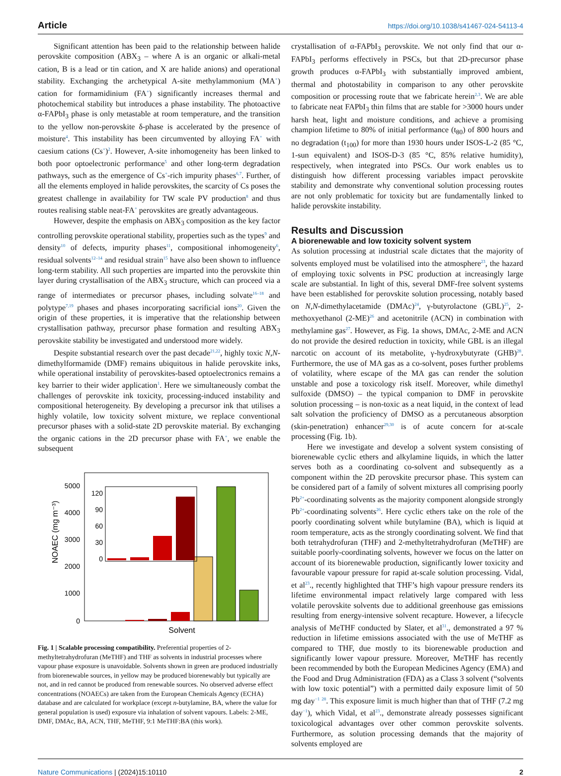Article https://doi.org/10.1038/s41467-024-54113-4
Significant attention has been paid to the relationship between halide perovskite composition (ABX<sub>3</sub> – where A is an organic or alkali-metal cation, B is a lead or tin cation, and X are halide anions) and operational stability. Exchanging the archetypical A-site methylammonium (MA<sup>+</sup>) cation for formamidinium (FA<sup>+</sup>) significantly increases thermal and photochemical stability but introduces a phase instability. The photoactive α-FAPbI<sub>3</sub> phase is only metastable at room temperature, and the transition to the yellow non-perovskite δ-phase is accelerated by the presence of moisture<sup>4</sup>. This instability has been circumvented by alloying FA<sup>+</sup> with caesium cations (Cs<sup>+</sup>)<sup>2</sup>. However, A-site inhomogeneity has been linked to both poor optoelectronic performance<sup>5</sup> and other long-term degradation pathways, such as the emergence of Cs<sup>+</sup>-rich impurity phases<sup>6,7</sup>. Further, of all the elements employed in halide perovskites, the scarcity of Cs poses the greatest challenge in availability for TW scale PV production<sup>8</sup> and thus routes realising stable neat-FA<sup>+</sup> perovskites are greatly advantageous.
However, despite the emphasis on ABX<sub>3</sub> composition as the key factor controlling perovskite operational stability, properties such as the types<sup>9</sup> and density<sup>10</sup> of defects, impurity phases<sup>11</sup>, compositional inhomogeneity<sup>6</sup>, residual solvents<sup>12–14</sup> and residual strain<sup>15</sup> have also been shown to influence long-term stability. All such properties are imparted into the perovskite thin layer during crystallisation of the ABX<sub>3</sub> structure, which can proceed via a range of intermediates or precursor phases, including solvate<sup>16–18</sup> and polytype<sup>7,19</sup> phases and phases incorporating sacrificial ions<sup>20</sup>. Given the origin of these properties, it is imperative that the relationship between crystallisation pathway, precursor phase formation and resulting ABX<sub>3</sub> perovskite stability be investigated and understood more widely.
Despite substantial research over the past decade<sup>21,22</sup>, highly toxic N,N-dimethylformamide (DMF) remains ubiquitous in halide perovskite inks, while operational instability of perovskites-based optoelectronics remains a key barrier to their wider application<sup>1</sup>. Here we simultaneously combat the challenges of perovskite ink toxicity, processing-induced instability and compositional heterogeneity. By developing a precursor ink that utilises a highly volatile, low toxicity solvent mixture, we replace conventional precursor phases with a solid-state 2D perovskite material. By exchanging the organic cations in the 2D precursor phase with FA<sup>+</sup>, we enable the subsequent
NOAEC (mg m⁻³)
0
1000
2000
3000
4000
5000
0
30
60
90
120
Solvent
Fig. 1 | Scalable processing compatibility. Preferential properties of 2-methyltetrahydrofuran (MeTHF) and THF as solvents in industrial processes where vapour phase exposure is unavoidable. Solvents shown in green are produced industrially from biorenewable sources, in yellow may be produced biorenewably but typically are not, and in red cannot be produced from renewable sources. No observed adverse effect concentrations (NOAECs) are taken from the European Chemicals Agency (ECHA) database and are calculated for workplace (except n-butylamine, BA, where the value for general population is used) exposure via inhalation of solvent vapours. Labels: 2-ME, DMF, DMAc, BA, ACN, THF, MeTHF, 9:1 MeTHF:BA (this work).
crystallisation of α-FAPbI<sub>3</sub> perovskite. We not only find that our α-FAPbI<sub>3</sub> performs effectively in PSCs, but that 2D-precursor phase growth produces α-FAPbI<sub>3</sub> with substantially improved ambient, thermal and photostability in comparison to any other perovskite composition or processing route that we fabricate herein<sup>2,3</sup>. We are able to fabricate neat FAPbI<sub>3</sub> thin films that are stable for >3000 hours under harsh heat, light and moisture conditions, and achieve a promising champion lifetime to 80% of initial performance (t<sub>80</sub>) of 800 hours and no degradation (t<sub>100</sub>) for more than 1930 hours under ISOS-L-2 (85 °C, 1-sun equivalent) and ISOS-D-3 (85 °C, 85% relative humidity), respectively, when integrated into PSCs. Our work enables us to distinguish how different processing variables impact perovskite stability and demonstrate why conventional solution processing routes are not only problematic for toxicity but are fundamentally linked to halide perovskite instability.
Results and Discussion
A biorenewable and low toxicity solvent system
As solution processing at industrial scale dictates that the majority of solvents employed must be volatilised into the atmosphere<sup>23</sup>, the hazard of employing toxic solvents in PSC production at increasingly large scale are substantial. In light of this, several DMF-free solvent systems have been established for perovskite solution processing, notably based on N,N-dimethylacetamide (DMAc)<sup>24</sup>, γ-butyrolactone (GBL)<sup>25</sup>, 2-methoxyethanol (2-ME)<sup>26</sup> and acetonitrile (ACN) in combination with methylamine gas<sup>27</sup>. However, as Fig. 1a shows, DMAc, 2-ME and ACN do not provide the desired reduction in toxicity, while GBL is an illegal narcotic on account of its metabolite, γ-hydroxybutyrate (GHB)<sup>28</sup>. Furthermore, the use of MA gas as a co-solvent, poses further problems of volatility, where escape of the MA gas can render the solution unstable and pose a toxicology risk itself. Moreover, while dimethyl sulfoxide (DMSO) – the typical companion to DMF in perovskite solution processing – is non-toxic as a neat liquid, in the context of lead salt solvation the proficiency of DMSO as a percutaneous absorption (skin-penetration) enhancer<sup>29,30</sup> is of acute concern for at-scale processing (Fig. 1b).
Here we investigate and develop a solvent system consisting of biorenewable cyclic ethers and alkylamine liquids, in which the latter serves both as a coordinating co-solvent and subsequently as a component within the 2D perovskite precursor phase. This system can be considered part of a family of solvent mixtures all comprising poorly Pb<sup>2+</sup>-coordinating solvents as the majority component alongside strongly Pb<sup>2+</sup>-coordinating solvents<sup>26</sup>. Here cyclic ethers take on the role of the poorly coordinating solvent while butylamine (BA), which is liquid at room temperature, acts as the strongly coordinating solvent. We find that both tetrahydrofuran (THF) and 2-methyltetrahydrofuran (MeTHF) are suitable poorly-coordinating solvents, however we focus on the latter on account of its biorenewable production, significantly lower toxicity and favourable vapour pressure for rapid at-scale solution processing. Vidal, et al<sup>23</sup>., recently highlighted that THF’s high vapour pressure renders its lifetime environmental impact relatively large compared with less volatile perovskite solvents due to additional greenhouse gas emissions resulting from energy-intensive solvent recapture. However, a lifecycle analysis of MeTHF conducted by Slater, et al<sup>31</sup>., demonstrated a 97 % reduction in lifetime emissions associated with the use of MeTHF as compared to THF, due mostly to its biorenewable production and significantly lower vapour pressure. Moreover, MeTHF has recently been recommended by both the European Medicines Agency (EMA) and the Food and Drug Administration (FDA) as a Class 3 solvent (“solvents with low toxic potential”) with a permitted daily exposure limit of 50 mg day<sup>−1</sup> <sup>28</sup>. This exposure limit is much higher than that of THF (7.2 mg day<sup>−1</sup>), which Vidal, et al<sup>23</sup>., demonstrate already possesses significant toxicological advantages over other common perovskite solvents. Furthermore, as solution processing demands that the majority of solvents employed are
Nature Communications | (2024)15:10110 2